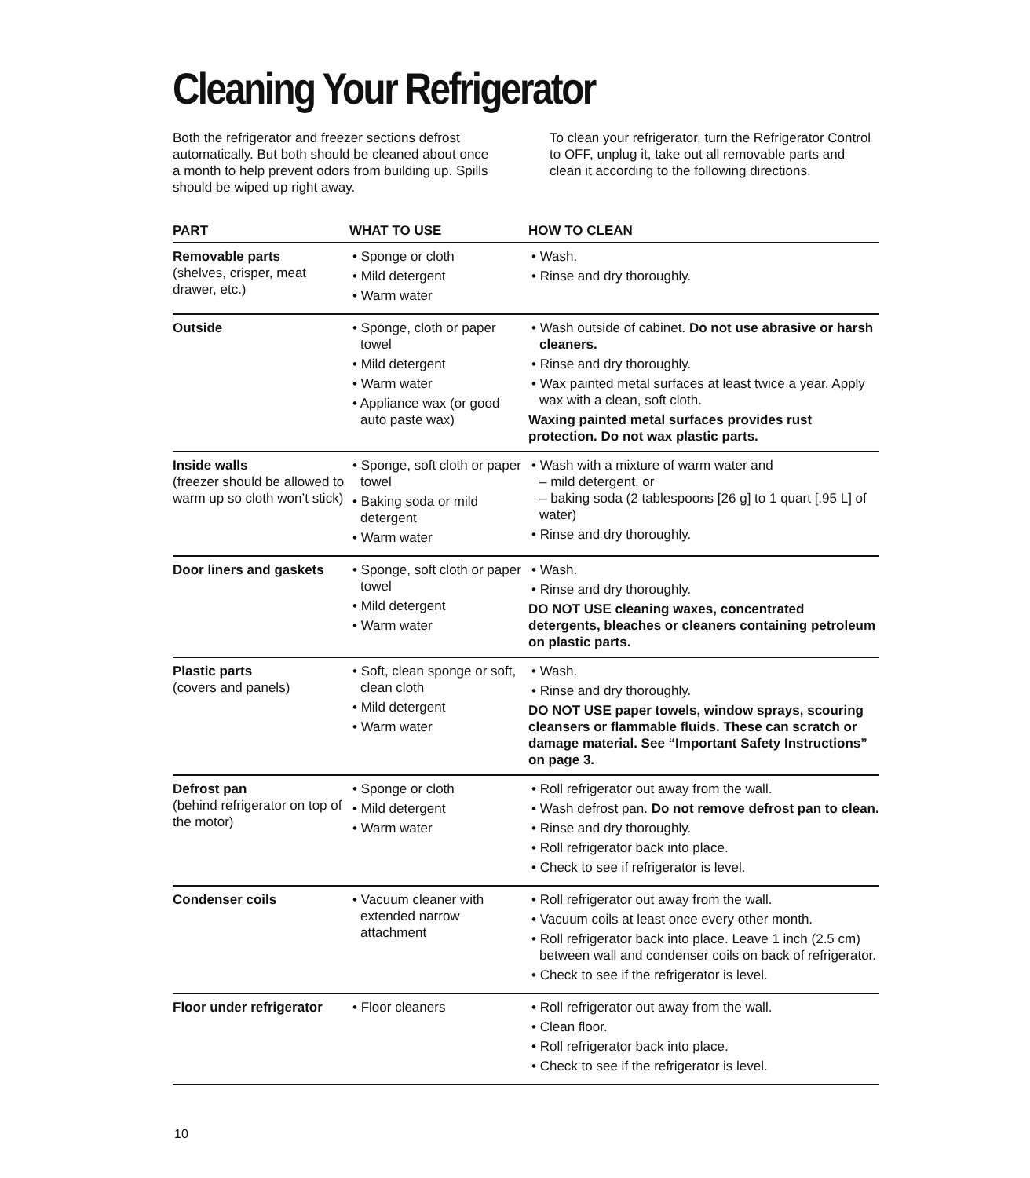Cleaning Your Refrigerator
Both the refrigerator and freezer sections defrost automatically. But both should be cleaned about once a month to help prevent odors from building up. Spills should be wiped up right away.
To clean your refrigerator, turn the Refrigerator Control to OFF, unplug it, take out all removable parts and clean it according to the following directions.
| PART | WHAT TO USE | HOW TO CLEAN |
| --- | --- | --- |
| Removable parts (shelves, crisper, meat drawer, etc.) | • Sponge or cloth • Mild detergent • Warm water | • Wash. • Rinse and dry thoroughly. |
| Outside | • Sponge, cloth or paper towel • Mild detergent • Warm water • Appliance wax (or good auto paste wax) | • Wash outside of cabinet. Do not use abrasive or harsh cleaners. • Rinse and dry thoroughly. • Wax painted metal surfaces at least twice a year. Apply wax with a clean, soft cloth. Waxing painted metal surfaces provides rust protection. Do not wax plastic parts. |
| Inside walls (freezer should be allowed to warm up so cloth won’t stick) | • Sponge, soft cloth or paper towel • Baking soda or mild detergent • Warm water | • Wash with a mixture of warm water and – mild detergent, or – baking soda (2 tablespoons [26 g] to 1 quart [.95 L] of water) • Rinse and dry thoroughly. |
| Door liners and gaskets | • Sponge, soft cloth or paper towel • Mild detergent • Warm water | • Wash. • Rinse and dry thoroughly. DO NOT USE cleaning waxes, concentrated detergents, bleaches or cleaners containing petroleum on plastic parts. |
| Plastic parts (covers and panels) | • Soft, clean sponge or soft, clean cloth • Mild detergent • Warm water | • Wash. • Rinse and dry thoroughly. DO NOT USE paper towels, window sprays, scouring cleansers or flammable fluids. These can scratch or damage material. See “Important Safety Instructions” on page 3. |
| Defrost pan (behind refrigerator on top of the motor) | • Sponge or cloth • Mild detergent • Warm water | • Roll refrigerator out away from the wall. • Wash defrost pan. Do not remove defrost pan to clean. • Rinse and dry thoroughly. • Roll refrigerator back into place. • Check to see if refrigerator is level. |
| Condenser coils | • Vacuum cleaner with extended narrow attachment | • Roll refrigerator out away from the wall. • Vacuum coils at least once every other month. • Roll refrigerator back into place. Leave 1 inch (2.5 cm) between wall and condenser coils on back of refrigerator. • Check to see if the refrigerator is level. |
| Floor under refrigerator | • Floor cleaners | • Roll refrigerator out away from the wall. • Clean floor. • Roll refrigerator back into place. • Check to see if the refrigerator is level. |
10